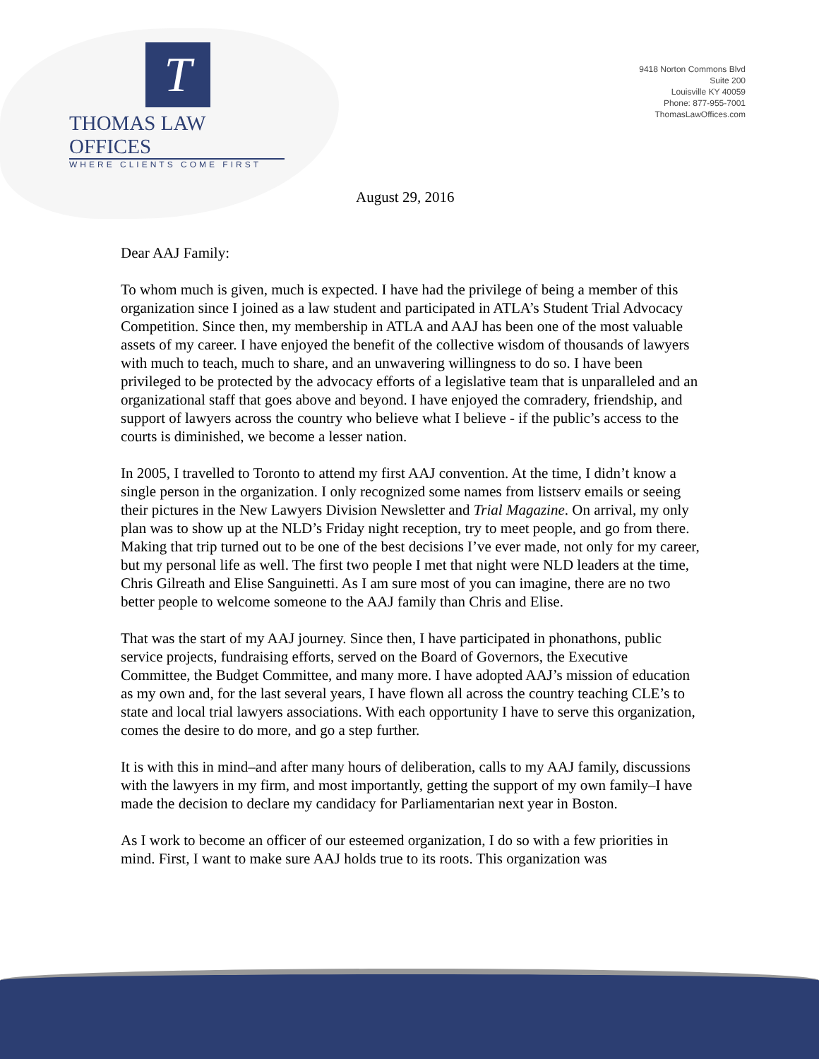T
THOMAS LAW OFFICES
WHERE CLIENTS COME FIRST
9418 Norton Commons Blvd
Suite 200
Louisville KY 40059
Phone: 877-955-7001
ThomasLawOffices.com
August 29, 2016
Dear AAJ Family:
To whom much is given, much is expected. I have had the privilege of being a member of this organization since I joined as a law student and participated in ATLA’s Student Trial Advocacy Competition. Since then, my membership in ATLA and AAJ has been one of the most valuable assets of my career. I have enjoyed the benefit of the collective wisdom of thousands of lawyers with much to teach, much to share, and an unwavering willingness to do so. I have been privileged to be protected by the advocacy efforts of a legislative team that is unparalleled and an organizational staff that goes above and beyond. I have enjoyed the comradery, friendship, and support of lawyers across the country who believe what I believe - if the public’s access to the courts is diminished, we become a lesser nation.
In 2005, I travelled to Toronto to attend my first AAJ convention. At the time, I didn’t know a single person in the organization. I only recognized some names from listserv emails or seeing their pictures in the New Lawyers Division Newsletter and Trial Magazine. On arrival, my only plan was to show up at the NLD’s Friday night reception, try to meet people, and go from there. Making that trip turned out to be one of the best decisions I’ve ever made, not only for my career, but my personal life as well. The first two people I met that night were NLD leaders at the time, Chris Gilreath and Elise Sanguinetti. As I am sure most of you can imagine, there are no two better people to welcome someone to the AAJ family than Chris and Elise.
That was the start of my AAJ journey. Since then, I have participated in phonathons, public service projects, fundraising efforts, served on the Board of Governors, the Executive Committee, the Budget Committee, and many more. I have adopted AAJ’s mission of education as my own and, for the last several years, I have flown all across the country teaching CLE’s to state and local trial lawyers associations. With each opportunity I have to serve this organization, comes the desire to do more, and go a step further.
It is with this in mind–and after many hours of deliberation, calls to my AAJ family, discussions with the lawyers in my firm, and most importantly, getting the support of my own family–I have made the decision to declare my candidacy for Parliamentarian next year in Boston.
As I work to become an officer of our esteemed organization, I do so with a few priorities in mind. First, I want to make sure AAJ holds true to its roots. This organization was